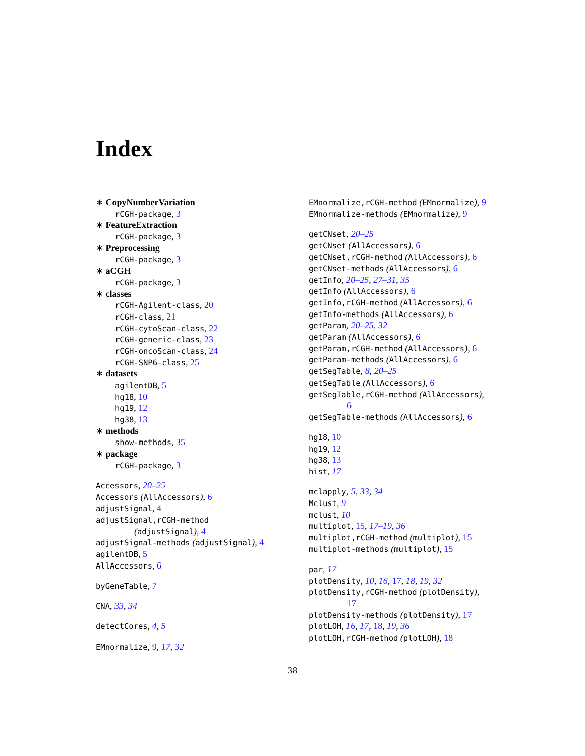Index
∗ CopyNumberVariation
rCGH-package, 3
∗ FeatureExtraction
rCGH-package, 3
∗ Preprocessing
rCGH-package, 3
∗ aCGH
rCGH-package, 3
∗ classes
rCGH-Agilent-class, 20
rCGH-class, 21
rCGH-cytoScan-class, 22
rCGH-generic-class, 23
rCGH-oncoScan-class, 24
rCGH-SNP6-class, 25
∗ datasets
agilentDB, 5
hg18, 10
hg19, 12
hg38, 13
∗ methods
show-methods, 35
∗ package
rCGH-package, 3
Accessors, 20–25
Accessors (AllAccessors), 6
adjustSignal, 4
adjustSignal,rCGH-method
(adjustSignal), 4
adjustSignal-methods (adjustSignal), 4
agilentDB, 5
AllAccessors, 6
byGeneTable, 7
CNA, 33, 34
detectCores, 4, 5
EMnormalize, 9, 17, 32
EMnormalize,rCGH-method (EMnormalize), 9
EMnormalize-methods (EMnormalize), 9
getCNset, 20–25
getCNset (AllAccessors), 6
getCNset,rCGH-method (AllAccessors), 6
getCNset-methods (AllAccessors), 6
getInfo, 20–25, 27–31, 35
getInfo (AllAccessors), 6
getInfo,rCGH-method (AllAccessors), 6
getInfo-methods (AllAccessors), 6
getParam, 20–25, 32
getParam (AllAccessors), 6
getParam,rCGH-method (AllAccessors), 6
getParam-methods (AllAccessors), 6
getSegTable, 8, 20–25
getSegTable (AllAccessors), 6
getSegTable,rCGH-method (AllAccessors),
6
getSegTable-methods (AllAccessors), 6
hg18, 10
hg19, 12
hg38, 13
hist, 17
mclapply, 5, 33, 34
Mclust, 9
mclust, 10
multiplot, 15, 17–19, 36
multiplot,rCGH-method (multiplot), 15
multiplot-methods (multiplot), 15
par, 17
plotDensity, 10, 16, 17, 18, 19, 32
plotDensity,rCGH-method (plotDensity),
17
plotDensity-methods (plotDensity), 17
plotLOH, 16, 17, 18, 19, 36
plotLOH,rCGH-method (plotLOH), 18
38